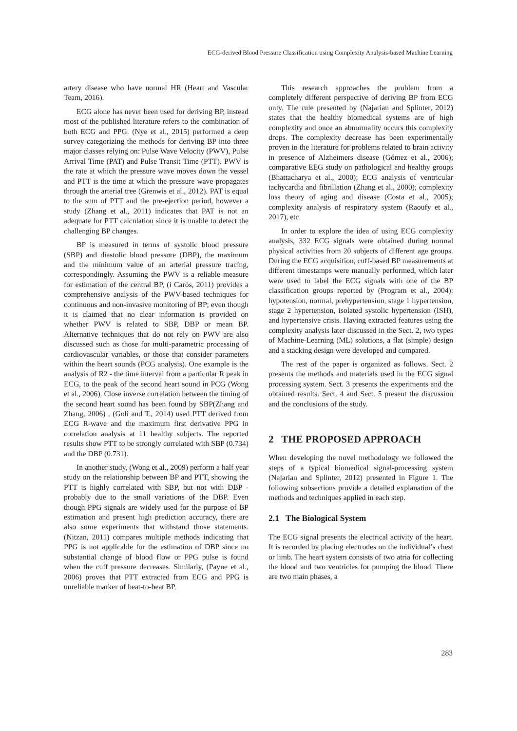ECG-derived Blood Pressure Classification using Complexity Analysis-based Machine Learning
artery disease who have normal HR (Heart and Vascular Team, 2016).
ECG alone has never been used for deriving BP, instead most of the published literature refers to the combination of both ECG and PPG. (Nye et al., 2015) performed a deep survey categorizing the methods for deriving BP into three major classes relying on: Pulse Wave Velocity (PWV), Pulse Arrival Time (PAT) and Pulse Transit Time (PTT). PWV is the rate at which the pressure wave moves down the vessel and PTT is the time at which the pressure wave propagates through the arterial tree (Grenwis et al., 2012). PAT is equal to the sum of PTT and the pre-ejection period, however a study (Zhang et al., 2011) indicates that PAT is not an adequate for PTT calculation since it is unable to detect the challenging BP changes.
BP is measured in terms of systolic blood pressure (SBP) and diastolic blood pressure (DBP), the maximum and the minimum value of an arterial pressure tracing, correspondingly. Assuming the PWV is a reliable measure for estimation of the central BP, (i Carós, 2011) provides a comprehensive analysis of the PWV-based techniques for continuous and non-invasive monitoring of BP; even though it is claimed that no clear information is provided on whether PWV is related to SBP, DBP or mean BP. Alternative techniques that do not rely on PWV are also discussed such as those for multi-parametric processing of cardiovascular variables, or those that consider parameters within the heart sounds (PCG analysis). One example is the analysis of R2 - the time interval from a particular R peak in ECG, to the peak of the second heart sound in PCG (Wong et al., 2006). Close inverse correlation between the timing of the second heart sound has been found by SBP(Zhang and Zhang, 2006) . (Goli and T., 2014) used PTT derived from ECG R-wave and the maximum first derivative PPG in correlation analysis at 11 healthy subjects. The reported results show PTT to be strongly correlated with SBP (0.734) and the DBP (0.731).
In another study, (Wong et al., 2009) perform a half year study on the relationship between BP and PTT, showing the PTT is highly correlated with SBP, but not with DBP - probably due to the small variations of the DBP. Even though PPG signals are widely used for the purpose of BP estimation and present high prediction accuracy, there are also some experiments that withstand those statements. (Nitzan, 2011) compares multiple methods indicating that PPG is not applicable for the estimation of DBP since no substantial change of blood flow or PPG pulse is found when the cuff pressure decreases. Similarly, (Payne et al., 2006) proves that PTT extracted from ECG and PPG is unreliable marker of beat-to-beat BP.
This research approaches the problem from a completely different perspective of deriving BP from ECG only. The rule presented by (Najarian and Splinter, 2012) states that the healthy biomedical systems are of high complexity and once an abnormality occurs this complexity drops. The complexity decrease has been experimentally proven in the literature for problems related to brain activity in presence of Alzheimers disease (Gómez et al., 2006); comparative EEG study on pathological and healthy groups (Bhattacharya et al., 2000); ECG analysis of ventricular tachycardia and fibrillation (Zhang et al., 2000); complexity loss theory of aging and disease (Costa et al., 2005); complexity analysis of respiratory system (Raoufy et al., 2017), etc.
In order to explore the idea of using ECG complexity analysis, 332 ECG signals were obtained during normal physical activities from 20 subjects of different age groups. During the ECG acquisition, cuff-based BP measurements at different timestamps were manually performed, which later were used to label the ECG signals with one of the BP classification groups reported by (Program et al., 2004): hypotension, normal, prehypertension, stage 1 hypertension, stage 2 hypertension, isolated systolic hypertension (ISH), and hypertensive crisis. Having extracted features using the complexity analysis later discussed in the Sect. 2, two types of Machine-Learning (ML) solutions, a flat (simple) design and a stacking design were developed and compared.
The rest of the paper is organized as follows. Sect. 2 presents the methods and materials used in the ECG signal processing system. Sect. 3 presents the experiments and the obtained results. Sect. 4 and Sect. 5 present the discussion and the conclusions of the study.
2 THE PROPOSED APPROACH
When developing the novel methodology we followed the steps of a typical biomedical signal-processing system (Najarian and Splinter, 2012) presented in Figure 1. The following subsections provide a detailed explanation of the methods and techniques applied in each step.
2.1 The Biological System
The ECG signal presents the electrical activity of the heart. It is recorded by placing electrodes on the individual’s chest or limb. The heart system consists of two atria for collecting the blood and two ventricles for pumping the blood. There are two main phases, a
283